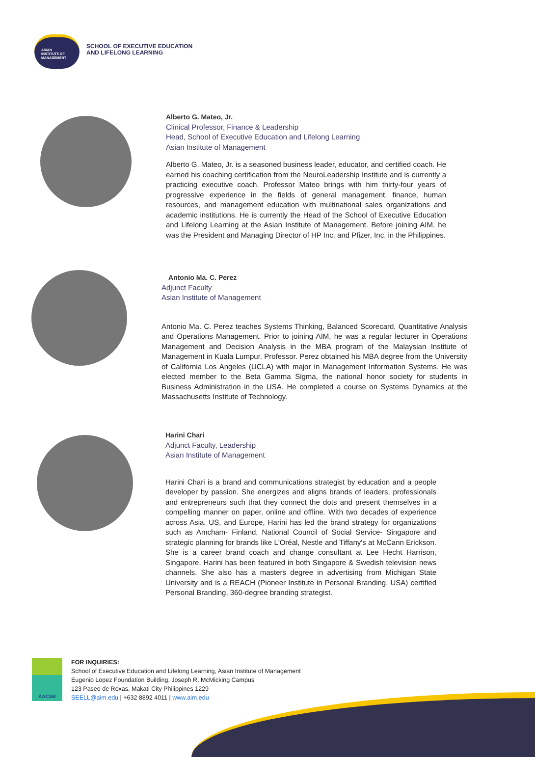ASIAN
INSTITUTE OF
MANAGEMENT
SCHOOL OF EXECUTIVE EDUCATION
AND LIFELONG LEARNING
Alberto G. Mateo, Jr.
Clinical Professor, Finance & Leadership
Head, School of Executive Education and Lifelong Learning
Asian Institute of Management
Alberto G. Mateo, Jr. is a seasoned business leader, educator, and certified coach. He earned his coaching certification from the NeuroLeadership Institute and is currently a practicing executive coach. Professor Mateo brings with him thirty-four years of progressive experience in the fields of general management, finance, human resources, and management education with multinational sales organizations and academic institutions. He is currently the Head of the School of Executive Education and Lifelong Learning at the Asian Institute of Management. Before joining AIM, he was the President and Managing Director of HP Inc. and Pfizer, Inc. in the Philippines.
Antonio Ma. C. Perez
Adjunct Faculty
Asian Institute of Management
Antonio Ma. C. Perez teaches Systems Thinking, Balanced Scorecard, Quantitative Analysis and Operations Management. Prior to joining AIM, he was a regular lecturer in Operations Management and Decision Analysis in the MBA program of the Malaysian Institute of Management in Kuala Lumpur. Professor. Perez obtained his MBA degree from the University of California Los Angeles (UCLA) with major in Management Information Systems. He was elected member to the Beta Gamma Sigma, the national honor society for students in Business Administration in the USA. He completed a course on Systems Dynamics at the Massachusetts Institute of Technology.
Harini Chari
Adjunct Faculty, Leadership
Asian Institute of Management
Harini Chari is a brand and communications strategist by education and a people developer by passion. She energizes and aligns brands of leaders, professionals and entrepreneurs such that they connect the dots and present themselves in a compelling manner on paper, online and offline. With two decades of experience across Asia, US, and Europe, Harini has led the brand strategy for organizations such as Amcham- Finland, National Council of Social Service- Singapore and strategic planning for brands like L'Oréal, Nestle and Tiffany's at McCann Erickson. She is a career brand coach and change consultant at Lee Hecht Harrison, Singapore. Harini has been featured in both Singapore & Swedish television news channels. She also has a masters degree in advertising from Michigan State University and is a REACH (Pioneer Institute in Personal Branding, USA) certified Personal Branding, 360-degree branding strategist.
AACSB
FOR INQUIRIES:
School of Executive Education and Lifelong Learning, Asian Institute of Management
Eugenio Lopez Foundation Building, Joseph R. McMicking Campus
123 Paseo de Roxas, Makati City Philippines 1229
SEELL@aim.edu | +632 8892 4011 | www.aim.edu